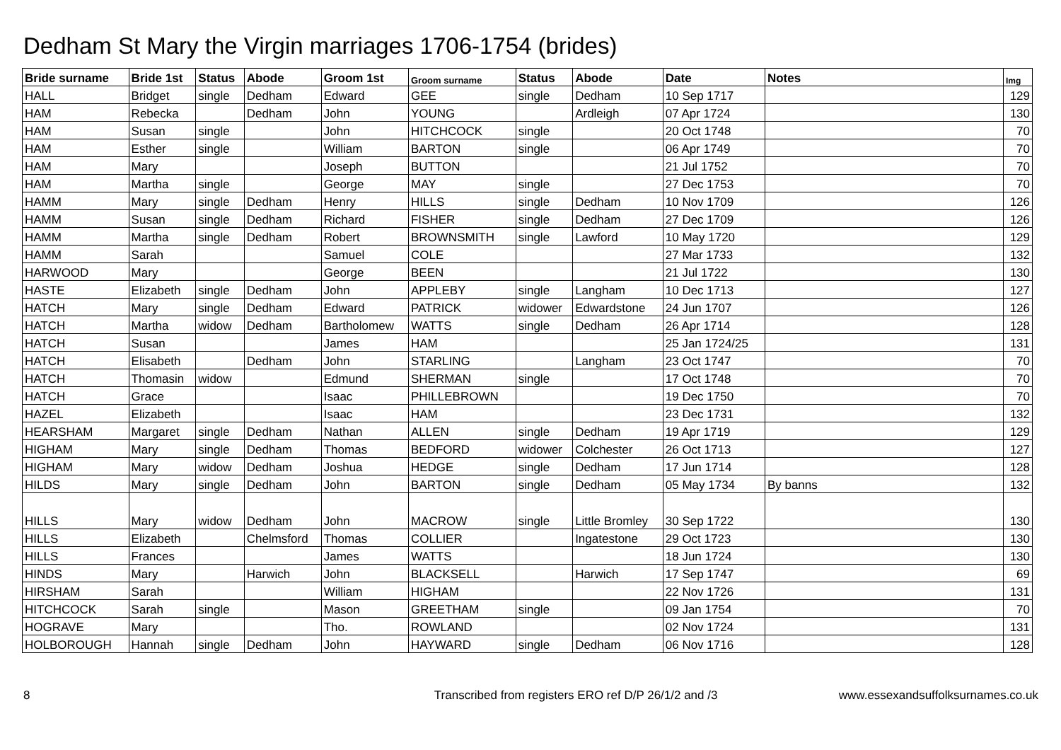Dedham St Mary the Virgin marriages 1706-1754 (brides)
| Bride surname | Bride 1st | Status | Abode | Groom 1st | Groom surname | Status | Abode | Date | Notes | Img |
| --- | --- | --- | --- | --- | --- | --- | --- | --- | --- | --- |
| HALL | Bridget | single | Dedham | Edward | GEE | single | Dedham | 10 Sep 1717 | | 129 |
| HAM | Rebecka | | Dedham | John | YOUNG | | Ardleigh | 07 Apr 1724 | | 130 |
| HAM | Susan | single | | John | HITCHCOCK | single | | 20 Oct 1748 | | 70 |
| HAM | Esther | single | | William | BARTON | single | | 06 Apr 1749 | | 70 |
| HAM | Mary | | | Joseph | BUTTON | | | 21 Jul 1752 | | 70 |
| HAM | Martha | single | | George | MAY | single | | 27 Dec 1753 | | 70 |
| HAMM | Mary | single | Dedham | Henry | HILLS | single | Dedham | 10 Nov 1709 | | 126 |
| HAMM | Susan | single | Dedham | Richard | FISHER | single | Dedham | 27 Dec 1709 | | 126 |
| HAMM | Martha | single | Dedham | Robert | BROWNSMITH | single | Lawford | 10 May 1720 | | 129 |
| HAMM | Sarah | | | Samuel | COLE | | | 27 Mar 1733 | | 132 |
| HARWOOD | Mary | | | George | BEEN | | | 21 Jul 1722 | | 130 |
| HASTE | Elizabeth | single | Dedham | John | APPLEBY | single | Langham | 10 Dec 1713 | | 127 |
| HATCH | Mary | single | Dedham | Edward | PATRICK | widower | Edwardstone | 24 Jun 1707 | | 126 |
| HATCH | Martha | widow | Dedham | Bartholomew | WATTS | single | Dedham | 26 Apr 1714 | | 128 |
| HATCH | Susan | | | James | HAM | | | 25 Jan 1724/25 | | 131 |
| HATCH | Elisabeth | | Dedham | John | STARLING | | Langham | 23 Oct 1747 | | 70 |
| HATCH | Thomasin | widow | | Edmund | SHERMAN | single | | 17 Oct 1748 | | 70 |
| HATCH | Grace | | | Isaac | PHILLEBROWN | | | 19 Dec 1750 | | 70 |
| HAZEL | Elizabeth | | | Isaac | HAM | | | 23 Dec 1731 | | 132 |
| HEARSHAM | Margaret | single | Dedham | Nathan | ALLEN | single | Dedham | 19 Apr 1719 | | 129 |
| HIGHAM | Mary | single | Dedham | Thomas | BEDFORD | widower | Colchester | 26 Oct 1713 | | 127 |
| HIGHAM | Mary | widow | Dedham | Joshua | HEDGE | single | Dedham | 17 Jun 1714 | | 128 |
| HILDS | Mary | single | Dedham | John | BARTON | single | Dedham | 05 May 1734 | By banns | 132 |
| HILLS | Mary | widow | Dedham | John | MACROW | single | Little Bromley | 30 Sep 1722 | | 130 |
| HILLS | Elizabeth | | Chelmsford | Thomas | COLLIER | | Ingatestone | 29 Oct 1723 | | 130 |
| HILLS | Frances | | | James | WATTS | | | 18 Jun 1724 | | 130 |
| HINDS | Mary | | Harwich | John | BLACKSELL | | Harwich | 17 Sep 1747 | | 69 |
| HIRSHAM | Sarah | | | William | HIGHAM | | | 22 Nov 1726 | | 131 |
| HITCHCOCK | Sarah | single | | Mason | GREETHAM | single | | 09 Jan 1754 | | 70 |
| HOGRAVE | Mary | | | Tho. | ROWLAND | | | 02 Nov 1724 | | 131 |
| HOLBOROUGH | Hannah | single | Dedham | John | HAYWARD | single | Dedham | 06 Nov 1716 | | 128 |
8 Transcribed from registers ERO ref D/P 26/1/2 and /3 www.essexandsuffolksurnames.co.uk